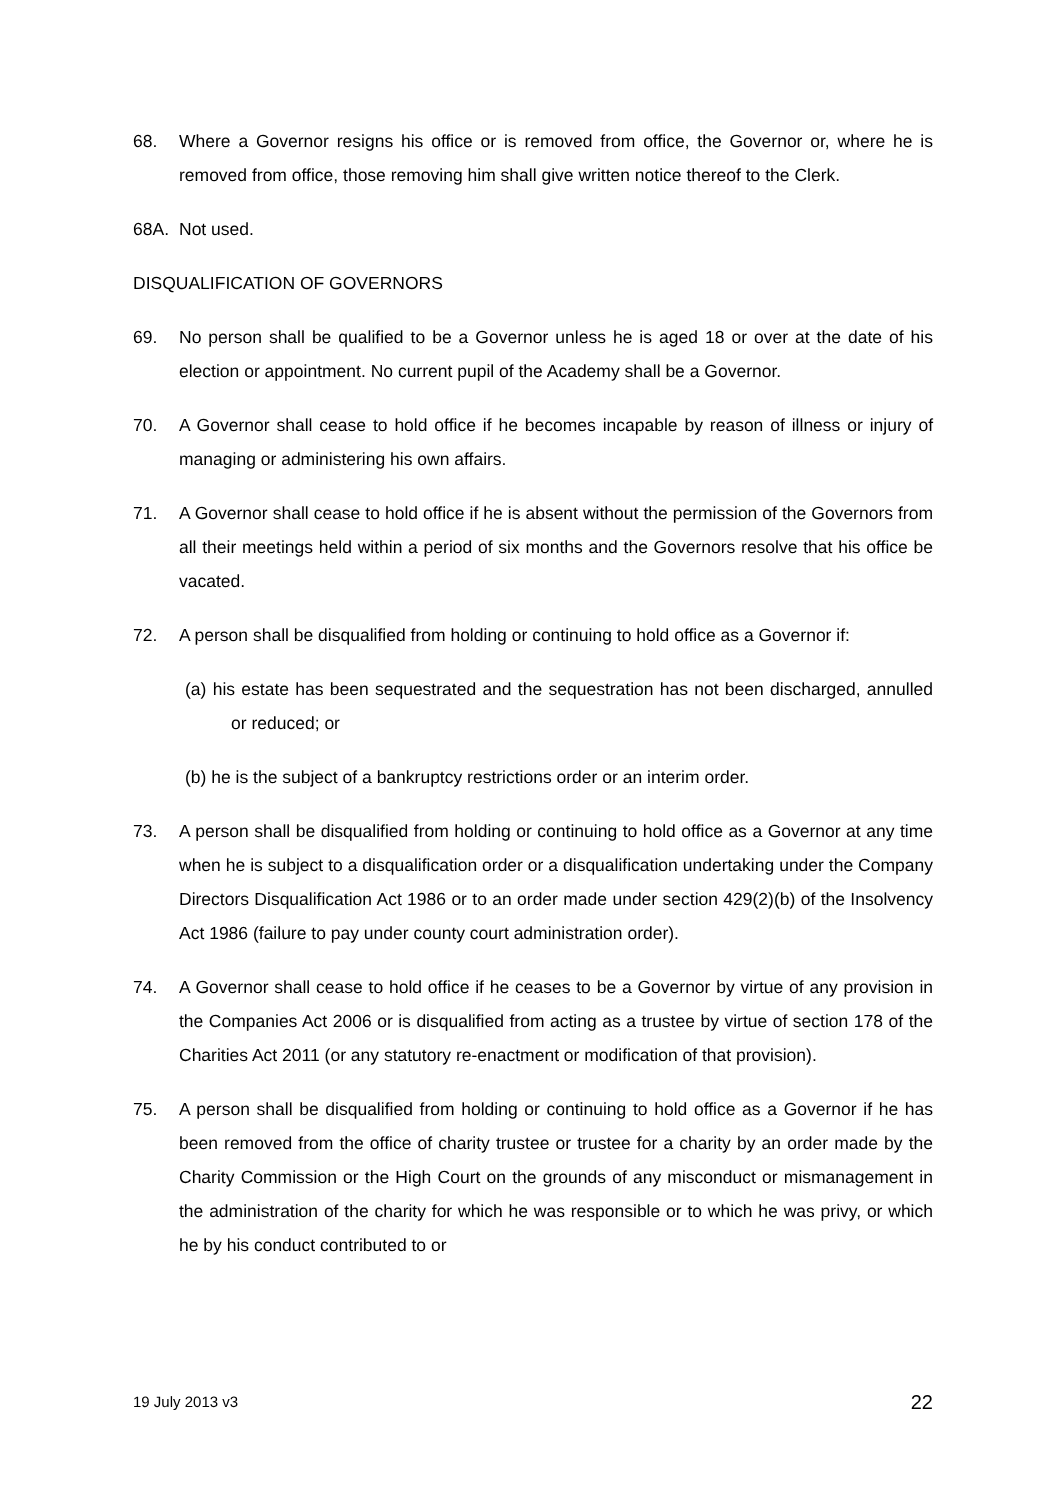68. Where a Governor resigns his office or is removed from office, the Governor or, where he is removed from office, those removing him shall give written notice thereof to the Clerk.
68A. Not used.
DISQUALIFICATION OF GOVERNORS
69. No person shall be qualified to be a Governor unless he is aged 18 or over at the date of his election or appointment. No current pupil of the Academy shall be a Governor.
70. A Governor shall cease to hold office if he becomes incapable by reason of illness or injury of managing or administering his own affairs.
71. A Governor shall cease to hold office if he is absent without the permission of the Governors from all their meetings held within a period of six months and the Governors resolve that his office be vacated.
72. A person shall be disqualified from holding or continuing to hold office as a Governor if:
(a) his estate has been sequestrated and the sequestration has not been discharged, annulled or reduced; or
(b) he is the subject of a bankruptcy restrictions order or an interim order.
73. A person shall be disqualified from holding or continuing to hold office as a Governor at any time when he is subject to a disqualification order or a disqualification undertaking under the Company Directors Disqualification Act 1986 or to an order made under section 429(2)(b) of the Insolvency Act 1986 (failure to pay under county court administration order).
74. A Governor shall cease to hold office if he ceases to be a Governor by virtue of any provision in the Companies Act 2006 or is disqualified from acting as a trustee by virtue of section 178 of the Charities Act 2011 (or any statutory re-enactment or modification of that provision).
75. A person shall be disqualified from holding or continuing to hold office as a Governor if he has been removed from the office of charity trustee or trustee for a charity by an order made by the Charity Commission or the High Court on the grounds of any misconduct or mismanagement in the administration of the charity for which he was responsible or to which he was privy, or which he by his conduct contributed to or
19 July 2013 v3 22